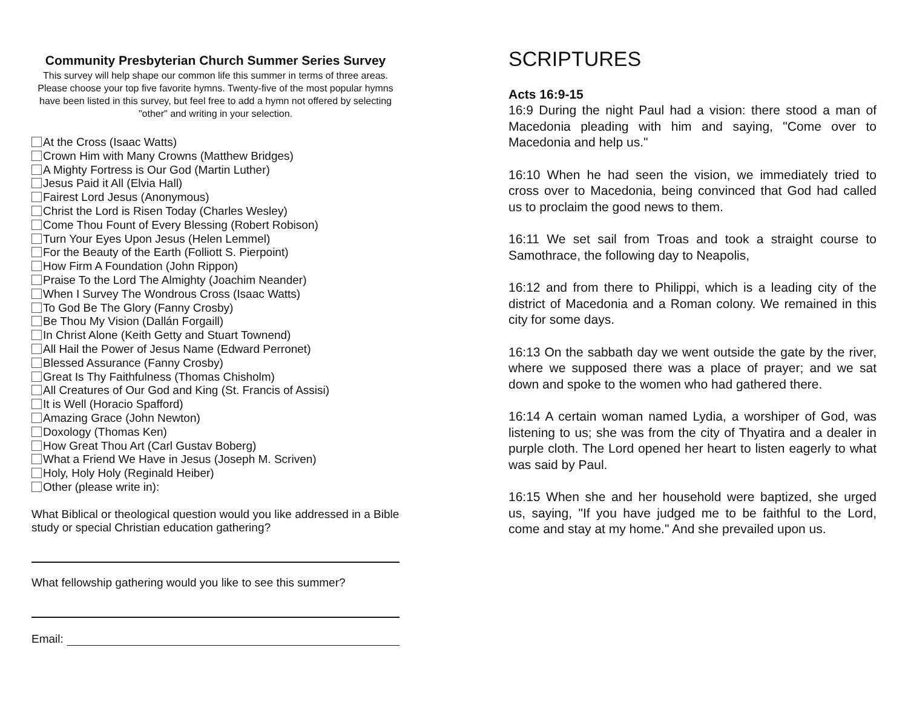Community Presbyterian Church Summer Series Survey
This survey will help shape our common life this summer in terms of three areas. Please choose your top five favorite hymns. Twenty-five of the most popular hymns have been listed in this survey, but feel free to add a hymn not offered by selecting "other" and writing in your selection.
At the Cross (Isaac Watts)
Crown Him with Many Crowns (Matthew Bridges)
A Mighty Fortress is Our God (Martin Luther)
Jesus Paid it All (Elvia Hall)
Fairest Lord Jesus (Anonymous)
Christ the Lord is Risen Today (Charles Wesley)
Come Thou Fount of Every Blessing (Robert Robison)
Turn Your Eyes Upon Jesus (Helen Lemmel)
For the Beauty of the Earth (Folliott S. Pierpoint)
How Firm A Foundation (John Rippon)
Praise To the Lord The Almighty (Joachim Neander)
When I Survey The Wondrous Cross (Isaac Watts)
To God Be The Glory (Fanny Crosby)
Be Thou My Vision (Dallán Forgaill)
In Christ Alone (Keith Getty and Stuart Townend)
All Hail the Power of Jesus Name (Edward Perronet)
Blessed Assurance (Fanny Crosby)
Great Is Thy Faithfulness (Thomas Chisholm)
All Creatures of Our God and King (St. Francis of Assisi)
It is Well (Horacio Spafford)
Amazing Grace (John Newton)
Doxology (Thomas Ken)
How Great Thou Art (Carl Gustav Boberg)
What a Friend We Have in Jesus (Joseph M. Scriven)
Holy, Holy Holy (Reginald Heiber)
Other (please write in):
What Biblical or theological question would you like addressed in a Bible study or special Christian education gathering?
What fellowship gathering would you like to see this summer?
Email:
SCRIPTURES
Acts 16:9-15
16:9 During the night Paul had a vision: there stood a man of Macedonia pleading with him and saying, "Come over to Macedonia and help us."
16:10 When he had seen the vision, we immediately tried to cross over to Macedonia, being convinced that God had called us to proclaim the good news to them.
16:11 We set sail from Troas and took a straight course to Samothrace, the following day to Neapolis,
16:12 and from there to Philippi, which is a leading city of the district of Macedonia and a Roman colony. We remained in this city for some days.
16:13 On the sabbath day we went outside the gate by the river, where we supposed there was a place of prayer; and we sat down and spoke to the women who had gathered there.
16:14 A certain woman named Lydia, a worshiper of God, was listening to us; she was from the city of Thyatira and a dealer in purple cloth. The Lord opened her heart to listen eagerly to what was said by Paul.
16:15 When she and her household were baptized, she urged us, saying, "If you have judged me to be faithful to the Lord, come and stay at my home." And she prevailed upon us.